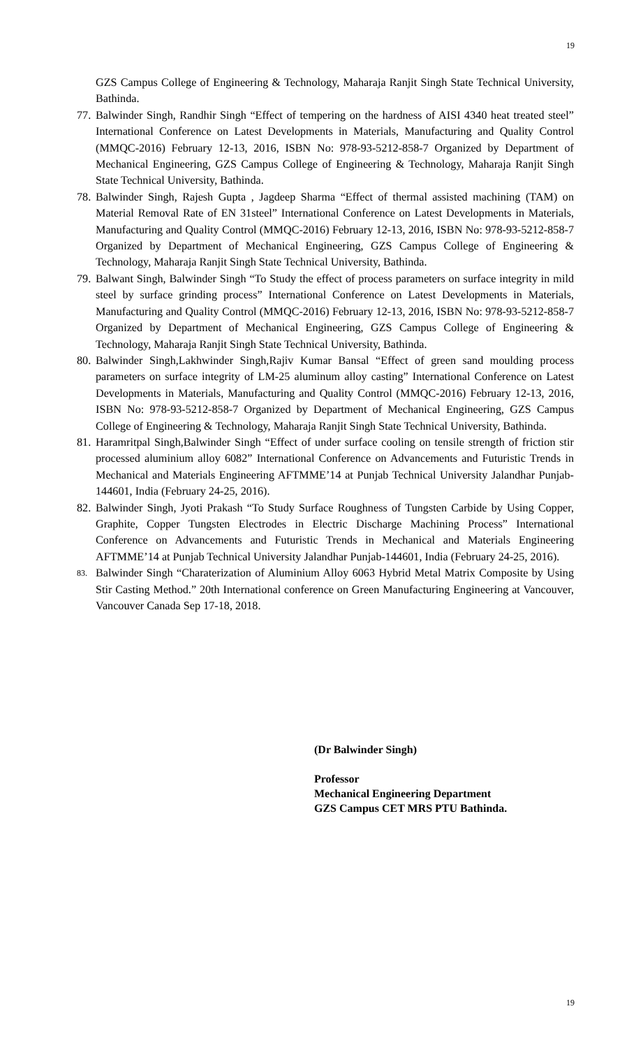19
GZS Campus College of Engineering & Technology, Maharaja Ranjit Singh State Technical University, Bathinda.
77.
Balwinder Singh, Randhir Singh “Effect of tempering on the hardness of AISI 4340 heat treated steel” International Conference on Latest Developments in Materials, Manufacturing and Quality Control (MMQC-2016) February 12-13, 2016, ISBN No: 978-93-5212-858-7 Organized by Department of Mechanical Engineering, GZS Campus College of Engineering & Technology, Maharaja Ranjit Singh State Technical University, Bathinda.
78.
Balwinder Singh, Rajesh Gupta , Jagdeep Sharma “Effect of thermal assisted machining (TAM) on Material Removal Rate of EN 31steel” International Conference on Latest Developments in Materials, Manufacturing and Quality Control (MMQC-2016) February 12-13, 2016, ISBN No: 978-93-5212-858-7 Organized by Department of Mechanical Engineering, GZS Campus College of Engineering & Technology, Maharaja Ranjit Singh State Technical University, Bathinda.
79.
Balwant Singh, Balwinder Singh “To Study the effect of process parameters on surface integrity in mild steel by surface grinding process” International Conference on Latest Developments in Materials, Manufacturing and Quality Control (MMQC-2016) February 12-13, 2016, ISBN No: 978-93-5212-858-7 Organized by Department of Mechanical Engineering, GZS Campus College of Engineering & Technology, Maharaja Ranjit Singh State Technical University, Bathinda.
80.
Balwinder Singh,Lakhwinder Singh,Rajiv Kumar Bansal “Effect of green sand moulding process parameters on surface integrity of LM-25 aluminum alloy casting” International Conference on Latest Developments in Materials, Manufacturing and Quality Control (MMQC-2016) February 12-13, 2016, ISBN No: 978-93-5212-858-7 Organized by Department of Mechanical Engineering, GZS Campus College of Engineering & Technology, Maharaja Ranjit Singh State Technical University, Bathinda.
81.
Haramritpal Singh,Balwinder Singh “Effect of under surface cooling on tensile strength of friction stir processed aluminium alloy 6082” International Conference on Advancements and Futuristic Trends in Mechanical and Materials Engineering AFTMME’14 at Punjab Technical University Jalandhar Punjab-144601, India (February 24-25, 2016).
82.
Balwinder Singh, Jyoti Prakash “To Study Surface Roughness of Tungsten Carbide by Using Copper, Graphite, Copper Tungsten Electrodes in Electric Discharge Machining Process” International Conference on Advancements and Futuristic Trends in Mechanical and Materials Engineering AFTMME’14 at Punjab Technical University Jalandhar Punjab-144601, India (February 24-25, 2016).
83.
Balwinder Singh “Charaterization of Aluminium Alloy 6063 Hybrid Metal Matrix Composite by Using Stir Casting Method.” 20th International conference on Green Manufacturing Engineering at Vancouver, Vancouver Canada Sep 17-18, 2018.
(Dr Balwinder Singh)
Professor
Mechanical Engineering Department
GZS Campus CET MRS PTU Bathinda.
19